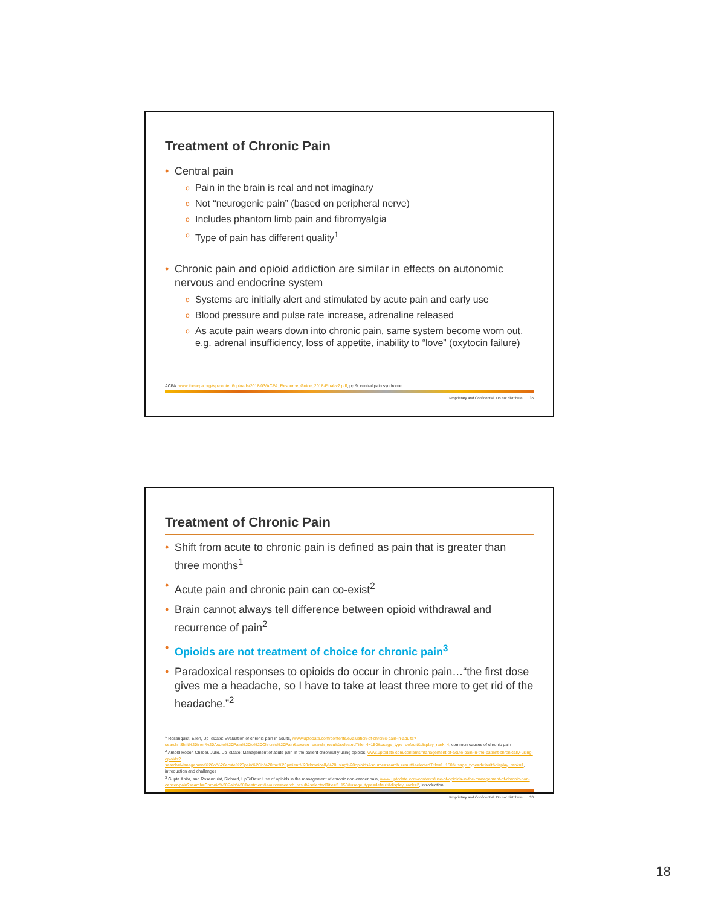Treatment of Chronic Pain
Central pain
Pain in the brain is real and not imaginary
Not “neurogenic pain” (based on peripheral nerve)
Includes phantom limb pain and fibromyalgia
Type of pain has different quality<sup>1</sup>
Chronic pain and opioid addiction are similar in effects on autonomic nervous and endocrine system
Systems are initially alert and stimulated by acute pain and early use
Blood pressure and pulse rate increase, adrenaline released
As acute pain wears down into chronic pain, same system become worn out, e.g. adrenal insufficiency, loss of appetite, inability to “love” (oxytocin failure)
ACPA: www.theacpa.org/wp-content/uploads/2018/03/ACPA_Resource_Guide_2018-Final-v2.pdf, pp 9, central pain syndrome,
Proprietary and Confidential. Do not distribute. 35
Treatment of Chronic Pain
Shift from acute to chronic pain is defined as pain that is greater than three months<sup>1</sup>
Acute pain and chronic pain can co-exist<sup>2</sup>
Brain cannot always tell difference between opioid withdrawal and recurrence of pain<sup>2</sup>
Opioids are not treatment of choice for chronic pain<sup>3</sup>
Paradoxical responses to opioids do occur in chronic pain…“the first dose gives me a headache, so I have to take at least three more to get rid of the headache.”<sup>2</sup>
<sup>1</sup> Rosenquist, Ellen, UpToDate: Evaluation of chronic pain in adults, /www.uptodate.com/contents/evaluation-of-chronic-pain-in-adults?search=Shift%20from%20Acute%20Pain%20to%20Chronic%20Pain&source=search_result&selectedTitle=4~150&usage_type=default&display_rank=4, common causes of chronic pain
<sup>2</sup> Arnold Rober, Childer, Julie, UpToDate: Management of acute pain in the patient chronically using opioids, www.uptodate.com/contents/management-of-acute-pain-in-the-patient-chronically-using-opioids?search=Management%20of%20acute%20pain%20in%20the%20patient%20chronically%20using%20opioids&source=search_result&selectedTitle=1~150&usage_type=default&display_rank=1, introduction and challanges
<sup>3</sup> Gupta Anita, and Rosenquist, Richard, UpToDate: Use of opioids in the management of chronic non-cancer pain, /www.uptodate.com/contents/use-of-opioids-in-the-management-of-chronic-non-cancer-pain?search=Chronic%20Pain%20Treatment&source=search_result&selectedTitle=2~150&usage_type=default&display_rank=2, introduction
Proprietary and Confidential. Do not distribute. 36
18